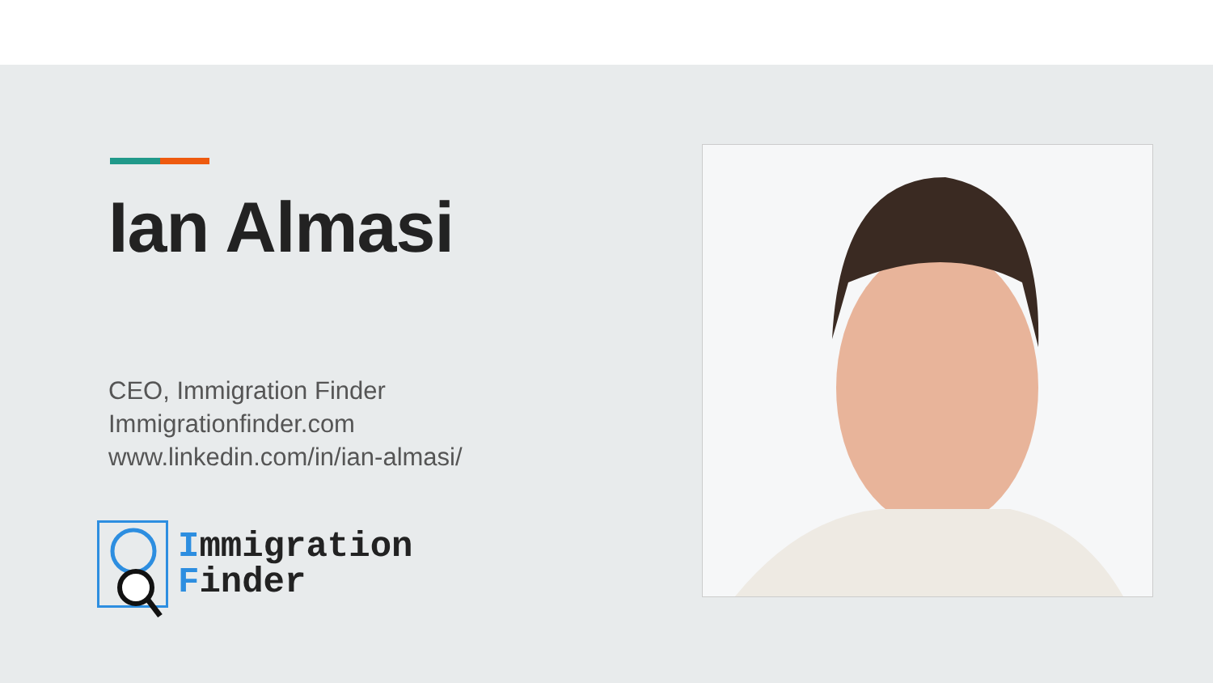Ian Almasi
CEO, Immigration Finder
Immigrationfinder.com
www.linkedin.com/in/ian-almasi/
Immigration
Finder